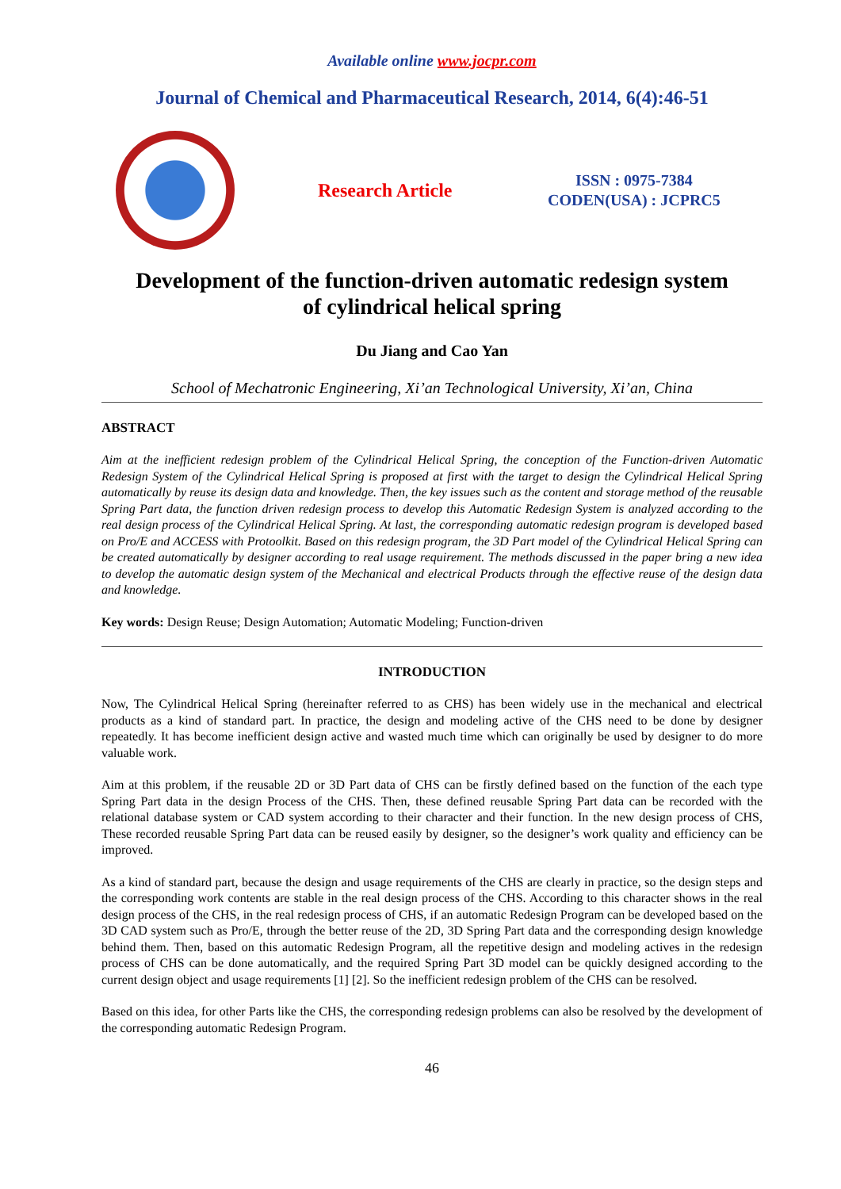Available online www.jocpr.com
Journal of Chemical and Pharmaceutical Research, 2014, 6(4):46-51
Research Article
ISSN : 0975-7384
CODEN(USA) : JCPRC5
Development of the function-driven automatic redesign system
of cylindrical helical spring
Du Jiang and Cao Yan
School of Mechatronic Engineering, Xi’an Technological University, Xi’an, China
ABSTRACT
Aim at the inefficient redesign problem of the Cylindrical Helical Spring, the conception of the Function-driven Automatic Redesign System of the Cylindrical Helical Spring is proposed at first with the target to design the Cylindrical Helical Spring automatically by reuse its design data and knowledge. Then, the key issues such as the content and storage method of the reusable Spring Part data, the function driven redesign process to develop this Automatic Redesign System is analyzed according to the real design process of the Cylindrical Helical Spring. At last, the corresponding automatic redesign program is developed based on Pro/E and ACCESS with Protoolkit. Based on this redesign program, the 3D Part model of the Cylindrical Helical Spring can be created automatically by designer according to real usage requirement. The methods discussed in the paper bring a new idea to develop the automatic design system of the Mechanical and electrical Products through the effective reuse of the design data and knowledge.
Key words: Design Reuse; Design Automation; Automatic Modeling; Function-driven
INTRODUCTION
Now, The Cylindrical Helical Spring (hereinafter referred to as CHS) has been widely use in the mechanical and electrical products as a kind of standard part. In practice, the design and modeling active of the CHS need to be done by designer repeatedly. It has become inefficient design active and wasted much time which can originally be used by designer to do more valuable work.
Aim at this problem, if the reusable 2D or 3D Part data of CHS can be firstly defined based on the function of the each type Spring Part data in the design Process of the CHS. Then, these defined reusable Spring Part data can be recorded with the relational database system or CAD system according to their character and their function. In the new design process of CHS, These recorded reusable Spring Part data can be reused easily by designer, so the designer’s work quality and efficiency can be improved.
As a kind of standard part, because the design and usage requirements of the CHS are clearly in practice, so the design steps and the corresponding work contents are stable in the real design process of the CHS. According to this character shows in the real design process of the CHS, in the real redesign process of CHS, if an automatic Redesign Program can be developed based on the 3D CAD system such as Pro/E, through the better reuse of the 2D, 3D Spring Part data and the corresponding design knowledge behind them. Then, based on this automatic Redesign Program, all the repetitive design and modeling actives in the redesign process of CHS can be done automatically, and the required Spring Part 3D model can be quickly designed according to the current design object and usage requirements [1] [2]. So the inefficient redesign problem of the CHS can be resolved.
Based on this idea, for other Parts like the CHS, the corresponding redesign problems can also be resolved by the development of the corresponding automatic Redesign Program.
46